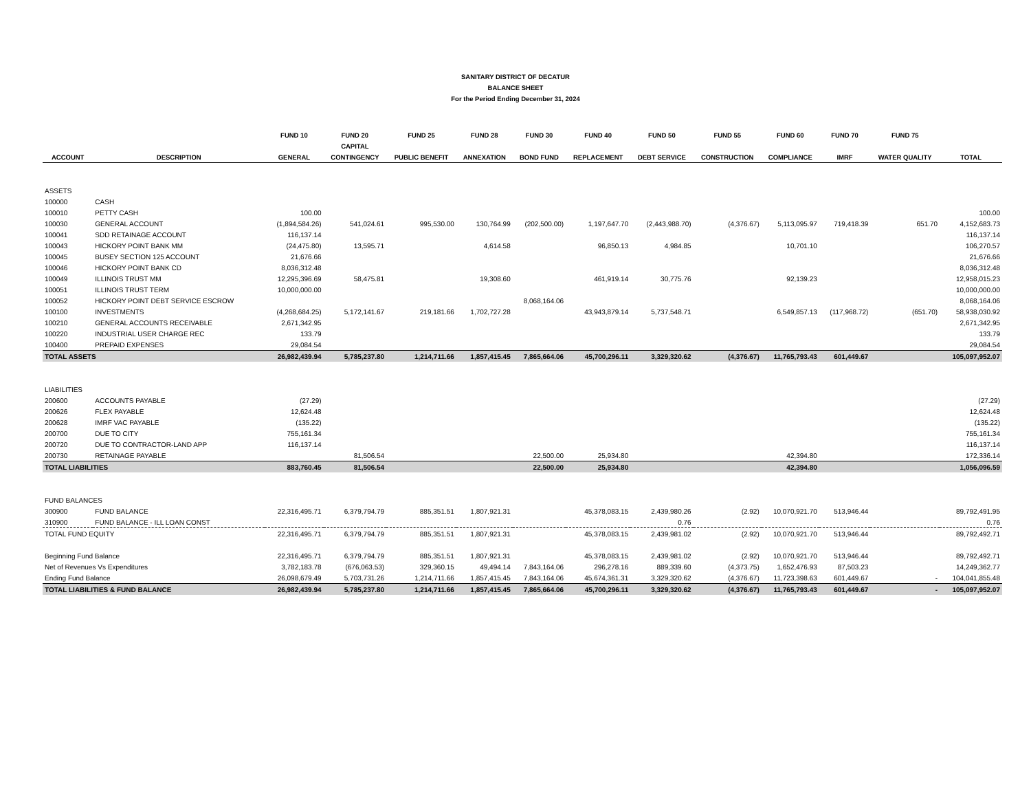SANITARY DISTRICT OF DECATUR
BALANCE SHEET
For the Period Ending December 31, 2024
| | | FUND 10 | FUND 20 | FUND 25 | FUND 28 | FUND 30 | FUND 40 | FUND 50 | FUND 55 | FUND 60 | FUND 70 | FUND 75 | |
| --- | --- | --- | --- | --- | --- | --- | --- | --- | --- | --- | --- | --- | --- |
| | | | CAPITAL | | | | | | | | | | |
| ACCOUNT | DESCRIPTION | GENERAL | CONTINGENCY | PUBLIC BENEFIT | ANNEXATION | BOND FUND | REPLACEMENT | DEBT SERVICE | CONSTRUCTION | COMPLIANCE | IMRF | WATER QUALITY | TOTAL |
| ASSETS | | | | | | | | | | | | | |
| 100000 | CASH | | | | | | | | | | | | |
| 100010 | PETTY CASH | 100.00 | | | | | | | | | | | 100.00 |
| 100030 | GENERAL ACCOUNT | (1,894,584.26) | 541,024.61 | 995,530.00 | 130,764.99 | (202,500.00) | 1,197,647.70 | (2,443,988.70) | (4,376.67) | 5,113,095.97 | 719,418.39 | 651.70 | 4,152,683.73 |
| 100041 | SDD RETAINAGE ACCOUNT | 116,137.14 | | | | | | | | | | | 116,137.14 |
| 100043 | HICKORY POINT BANK MM | (24,475.80) | 13,595.71 | | 4,614.58 | | 96,850.13 | 4,984.85 | | 10,701.10 | | | 106,270.57 |
| 100045 | BUSEY SECTION 125 ACCOUNT | 21,676.66 | | | | | | | | | | | 21,676.66 |
| 100046 | HICKORY POINT BANK CD | 8,036,312.48 | | | | | | | | | | | 8,036,312.48 |
| 100049 | ILLINOIS TRUST MM | 12,295,396.69 | 58,475.81 | | 19,308.60 | | 461,919.14 | 30,775.76 | | 92,139.23 | | | 12,958,015.23 |
| 100051 | ILLINOIS TRUST TERM | 10,000,000.00 | | | | | | | | | | | 10,000,000.00 |
| 100052 | HICKORY POINT DEBT SERVICE ESCROW | | | | | 8,068,164.06 | | | | | | | 8,068,164.06 |
| 100100 | INVESTMENTS | (4,268,684.25) | 5,172,141.67 | 219,181.66 | 1,702,727.28 | | 43,943,879.14 | 5,737,548.71 | | 6,549,857.13 | (117,968.72) | (651.70) | 58,938,030.92 |
| 100210 | GENERAL ACCOUNTS RECEIVABLE | 2,671,342.95 | | | | | | | | | | | 2,671,342.95 |
| 100220 | INDUSTRIAL USER CHARGE REC | 133.79 | | | | | | | | | | | 133.79 |
| 100400 | PREPAID EXPENSES | 29,084.54 | | | | | | | | | | | 29,084.54 |
| TOTAL ASSETS | | 26,982,439.94 | 5,785,237.80 | 1,214,711.66 | 1,857,415.45 | 7,865,664.06 | 45,700,296.11 | 3,329,320.62 | (4,376.67) | 11,765,793.43 | 601,449.67 | | 105,097,952.07 |
| LIABILITIES | | | | | | | | | | | | | |
| 200600 | ACCOUNTS PAYABLE | (27.29) | | | | | | | | | | | (27.29) |
| 200626 | FLEX PAYABLE | 12,624.48 | | | | | | | | | | | 12,624.48 |
| 200628 | IMRF VAC PAYABLE | (135.22) | | | | | | | | | | | (135.22) |
| 200700 | DUE TO CITY | 755,161.34 | | | | | | | | | | | 755,161.34 |
| 200720 | DUE TO CONTRACTOR-LAND APP | 116,137.14 | | | | | | | | | | | 116,137.14 |
| 200730 | RETAINAGE PAYABLE | | 81,506.54 | | | 22,500.00 | 25,934.80 | | | 42,394.80 | | | 172,336.14 |
| TOTAL LIABILITIES | | 883,760.45 | 81,506.54 | | | 22,500.00 | 25,934.80 | | | 42,394.80 | | | 1,056,096.59 |
| FUND BALANCES | | | | | | | | | | | | | |
| 300900 | FUND BALANCE | 22,316,495.71 | 6,379,794.79 | 885,351.51 | 1,807,921.31 | | 45,378,083.15 | 2,439,980.26 | (2.92) | 10,070,921.70 | 513,946.44 | | 89,792,491.95 |
| 310900 | FUND BALANCE - ILL LOAN CONST | | | | | | | 0.76 | | | | | 0.76 |
| TOTAL FUND EQUITY | | 22,316,495.71 | 6,379,794.79 | 885,351.51 | 1,807,921.31 | | 45,378,083.15 | 2,439,981.02 | (2.92) | 10,070,921.70 | 513,946.44 | | 89,792,492.71 |
| Beginning Fund Balance | | 22,316,495.71 | 6,379,794.79 | 885,351.51 | 1,807,921.31 | | 45,378,083.15 | 2,439,981.02 | (2.92) | 10,070,921.70 | 513,946.44 | | 89,792,492.71 |
| Net of Revenues Vs Expenditures | | 3,782,183.78 | (676,063.53) | 329,360.15 | 49,494.14 | 7,843,164.06 | 296,278.16 | 889,339.60 | (4,373.75) | 1,652,476.93 | 87,503.23 | | 14,249,362.77 |
| Ending Fund Balance | | 26,098,679.49 | 5,703,731.26 | 1,214,711.66 | 1,857,415.45 | 7,843,164.06 | 45,674,361.31 | 3,329,320.62 | (4,376.67) | 11,723,398.63 | 601,449.67 | - | 104,041,855.48 |
| TOTAL LIABILITIES & FUND BALANCE | | 26,982,439.94 | 5,785,237.80 | 1,214,711.66 | 1,857,415.45 | 7,865,664.06 | 45,700,296.11 | 3,329,320.62 | (4,376.67) | 11,765,793.43 | 601,449.67 | - | 105,097,952.07 |